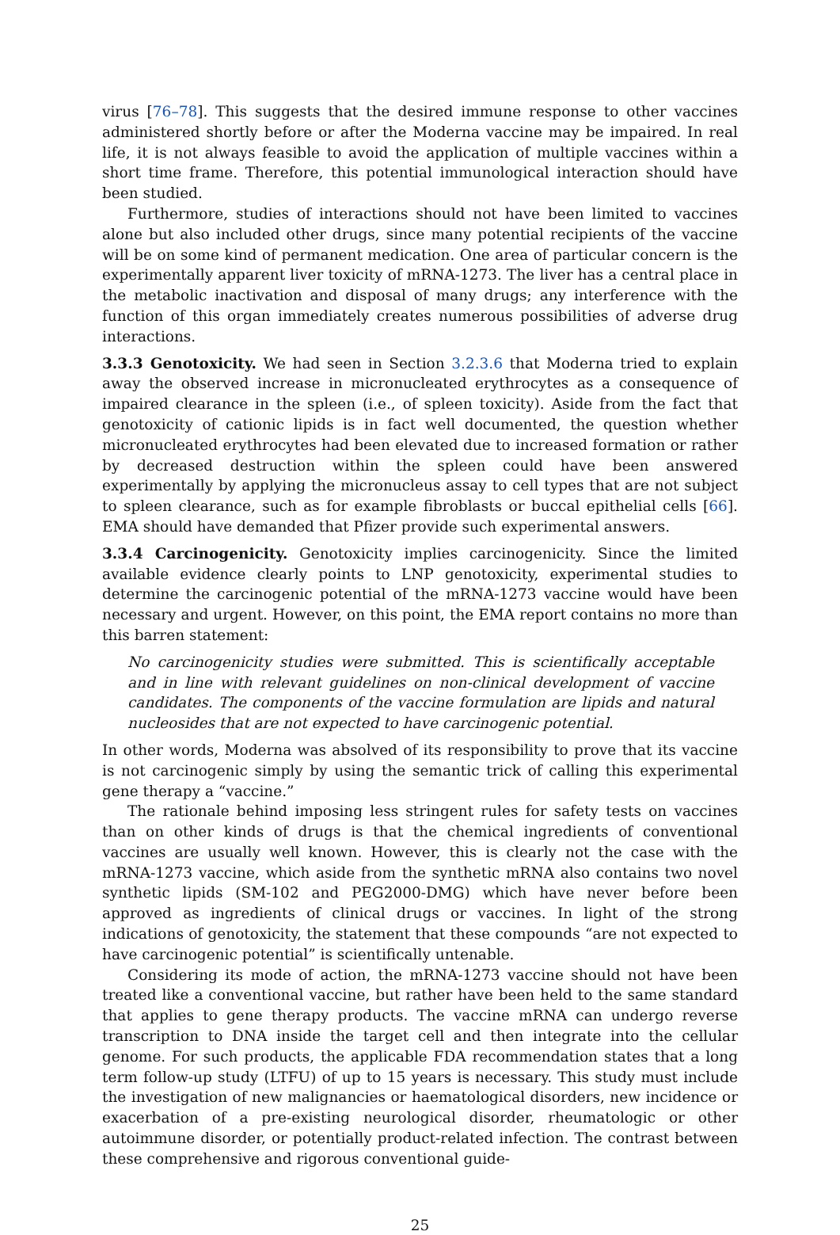virus [76–78]. This suggests that the desired immune response to other vaccines administered shortly before or after the Moderna vaccine may be impaired. In real life, it is not always feasible to avoid the application of multiple vaccines within a short time frame. Therefore, this potential immunological interaction should have been studied.
Furthermore, studies of interactions should not have been limited to vaccines alone but also included other drugs, since many potential recipients of the vaccine will be on some kind of permanent medication. One area of particular concern is the experimentally apparent liver toxicity of mRNA-1273. The liver has a central place in the metabolic inactivation and disposal of many drugs; any interference with the function of this organ immediately creates numerous possibilities of adverse drug interactions.
3.3.3 Genotoxicity. We had seen in Section 3.2.3.6 that Moderna tried to explain away the observed increase in micronucleated erythrocytes as a consequence of impaired clearance in the spleen (i.e., of spleen toxicity). Aside from the fact that genotoxicity of cationic lipids is in fact well documented, the question whether micronucleated erythrocytes had been elevated due to increased formation or rather by decreased destruction within the spleen could have been answered experimentally by applying the micronucleus assay to cell types that are not subject to spleen clearance, such as for example fibroblasts or buccal epithelial cells [66]. EMA should have demanded that Pfizer provide such experimental answers.
3.3.4 Carcinogenicity. Genotoxicity implies carcinogenicity. Since the limited available evidence clearly points to LNP genotoxicity, experimental studies to determine the carcinogenic potential of the mRNA-1273 vaccine would have been necessary and urgent. However, on this point, the EMA report contains no more than this barren statement:
No carcinogenicity studies were submitted. This is scientifically acceptable and in line with relevant guidelines on non-clinical development of vaccine candidates. The components of the vaccine formulation are lipids and natural nucleosides that are not expected to have carcinogenic potential.
In other words, Moderna was absolved of its responsibility to prove that its vaccine is not carcinogenic simply by using the semantic trick of calling this experimental gene therapy a “vaccine.”
The rationale behind imposing less stringent rules for safety tests on vaccines than on other kinds of drugs is that the chemical ingredients of conventional vaccines are usually well known. However, this is clearly not the case with the mRNA-1273 vaccine, which aside from the synthetic mRNA also contains two novel synthetic lipids (SM-102 and PEG2000-DMG) which have never before been approved as ingredients of clinical drugs or vaccines. In light of the strong indications of genotoxicity, the statement that these compounds “are not expected to have carcinogenic potential” is scientifically untenable.
Considering its mode of action, the mRNA-1273 vaccine should not have been treated like a conventional vaccine, but rather have been held to the same standard that applies to gene therapy products. The vaccine mRNA can undergo reverse transcription to DNA inside the target cell and then integrate into the cellular genome. For such products, the applicable FDA recommendation states that a long term follow-up study (LTFU) of up to 15 years is necessary. This study must include the investigation of new malignancies or haematological disorders, new incidence or exacerbation of a pre-existing neurological disorder, rheumatologic or other autoimmune disorder, or potentially product-related infection. The contrast between these comprehensive and rigorous conventional guide-
25